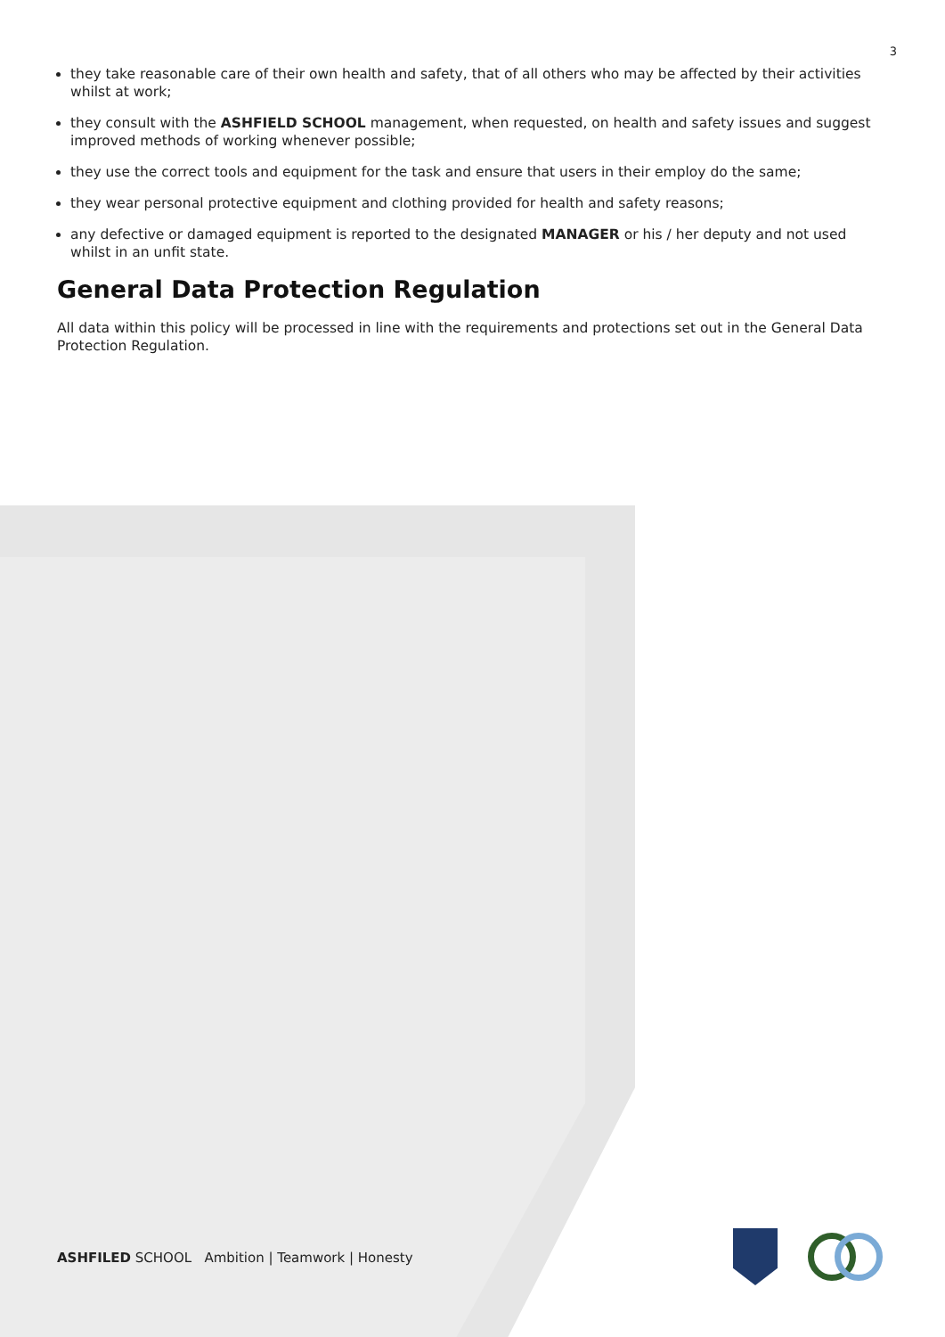3
they take reasonable care of their own health and safety, that of all others who may be affected by their activities whilst at work;
they consult with the ASHFIELD SCHOOL management, when requested, on health and safety issues and suggest improved methods of working whenever possible;
they use the correct tools and equipment for the task and ensure that users in their employ do the same;
they wear personal protective equipment and clothing provided for health and safety reasons;
any defective or damaged equipment is reported to the designated MANAGER or his / her deputy and not used whilst in an unfit state.
General Data Protection Regulation
All data within this policy will be processed in line with the requirements and protections set out in the General Data Protection Regulation.
ASHFILED SCHOOL Ambition | Teamwork | Honesty